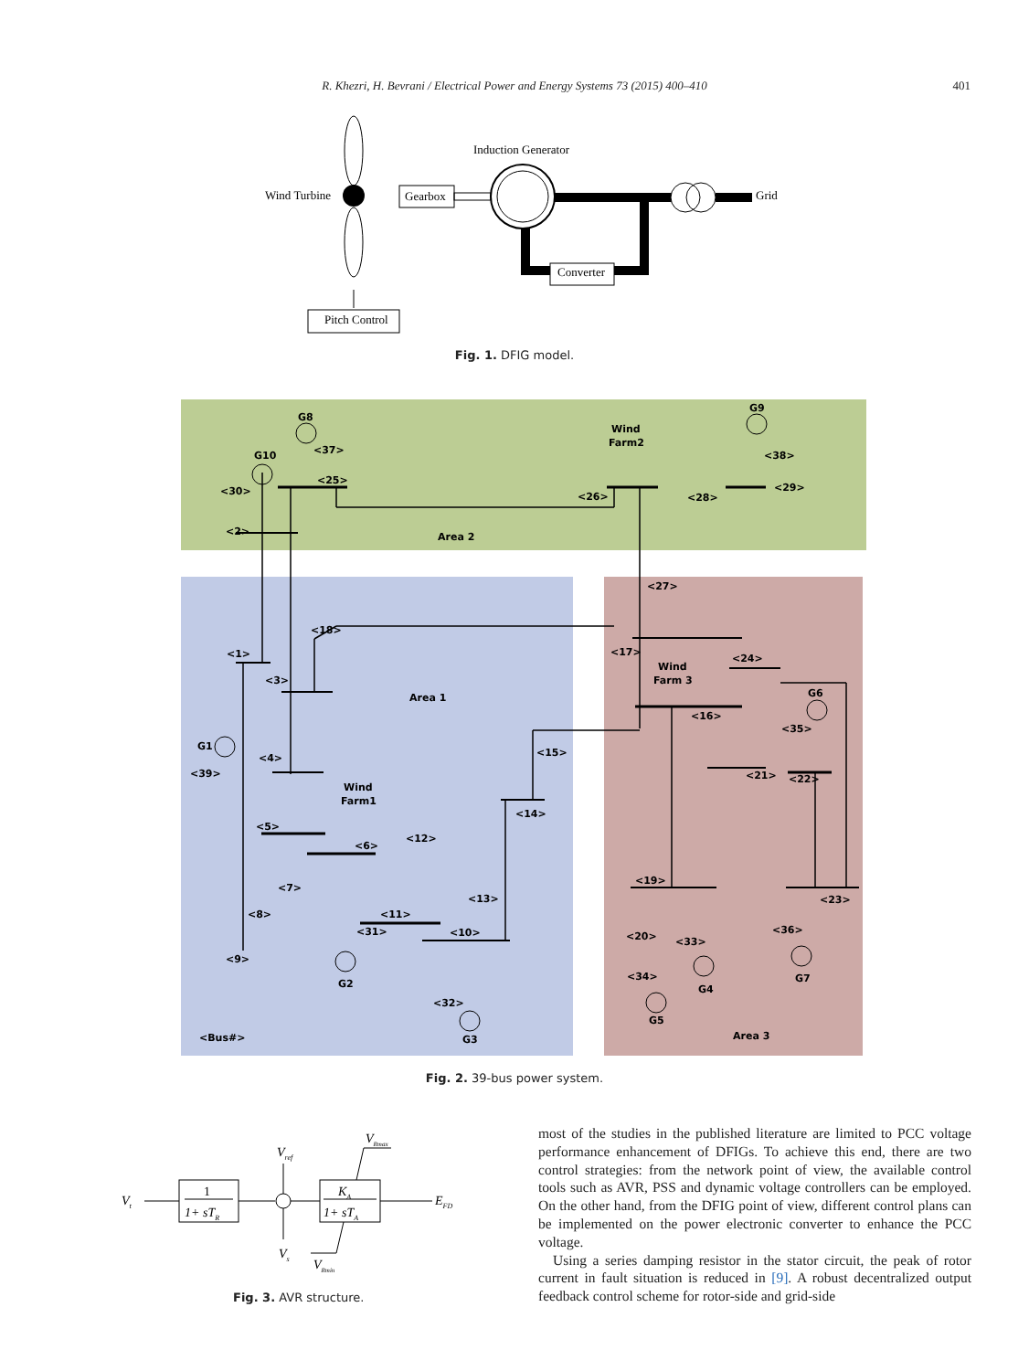R. Khezri, H. Bevrani / Electrical Power and Energy Systems 73 (2015) 400–410
401
Wind Turbine
Gearbox
Induction Generator
Converter
Grid
Pitch Control
Fig. 1. DFIG model.
G8
<37>
G10
<30>
<25>
<2>
Wind
Farm2
G9
<38>
<29>
<26>
<28>
Area 2
<27>
<18>
<17>
<1>
<24>
Wind
Farm 3
<3>
Area 1
G6
<16>
<35>
G1
<15>
<4>
<39>
<21>
<22>
Wind
Farm1
<14>
<5>
<12>
<6>
<19>
<7>
<13>
<23>
<8>
<11>
<31>
<10>
<20>
<36>
<33>
<9>
<34>
G2
G7
G4
<32>
G5
<Bus#>
G3
Area 3
Fig. 2. 39-bus power system.
Vt
1
1+ sTR
Vref
Vs
KA
1+ sTA
EFD
VRmax
VRmin
Fig. 3. AVR structure.
most of the studies in the published literature are limited to PCC voltage performance enhancement of DFIGs. To achieve this end, there are two control strategies: from the network point of view, the available control tools such as AVR, PSS and dynamic voltage controllers can be employed. On the other hand, from the DFIG point of view, different control plans can be implemented on the power electronic converter to enhance the PCC voltage.
Using a series damping resistor in the stator circuit, the peak of rotor current in fault situation is reduced in [9]. A robust decentral­ized output feedback control scheme for rotor-side and grid-side